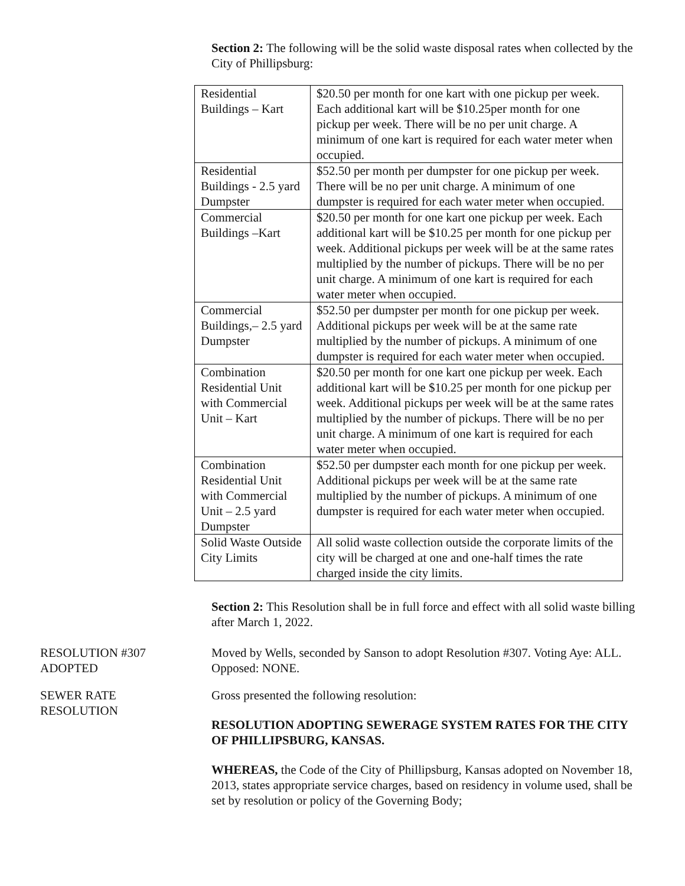Section 2: The following will be the solid waste disposal rates when collected by the City of Phillipsburg:
| Residential Buildings – Kart | $20.50 per month for one kart with one pickup per week. Each additional kart will be $10.25per month for one pickup per week. There will be no per unit charge. A minimum of one kart is required for each water meter when occupied. |
| Residential Buildings - 2.5 yard Dumpster | $52.50 per month per dumpster for one pickup per week. There will be no per unit charge. A minimum of one dumpster is required for each water meter when occupied. |
| Commercial Buildings –Kart | $20.50 per month for one kart one pickup per week. Each additional kart will be $10.25 per month for one pickup per week. Additional pickups per week will be at the same rates multiplied by the number of pickups. There will be no per unit charge. A minimum of one kart is required for each water meter when occupied. |
| Commercial Buildings,– 2.5 yard Dumpster | $52.50 per dumpster per month for one pickup per week. Additional pickups per week will be at the same rate multiplied by the number of pickups. A minimum of one dumpster is required for each water meter when occupied. |
| Combination Residential Unit with Commercial Unit – Kart | $20.50 per month for one kart one pickup per week. Each additional kart will be $10.25 per month for one pickup per week. Additional pickups per week will be at the same rates multiplied by the number of pickups. There will be no per unit charge. A minimum of one kart is required for each water meter when occupied. |
| Combination Residential Unit with Commercial Unit – 2.5 yard Dumpster | $52.50 per dumpster each month for one pickup per week. Additional pickups per week will be at the same rate multiplied by the number of pickups. A minimum of one dumpster is required for each water meter when occupied. |
| Solid Waste Outside City Limits | All solid waste collection outside the corporate limits of the city will be charged at one and one-half times the rate charged inside the city limits. |
Section 2: This Resolution shall be in full force and effect with all solid waste billing after March 1, 2022.
RESOLUTION #307
ADOPTED
Moved by Wells, seconded by Sanson to adopt Resolution #307. Voting Aye: ALL. Opposed: NONE.
SEWER RATE
RESOLUTION
Gross presented the following resolution:
RESOLUTION ADOPTING SEWERAGE SYSTEM RATES FOR THE CITY OF PHILLIPSBURG, KANSAS.
WHEREAS, the Code of the City of Phillipsburg, Kansas adopted on November 18, 2013, states appropriate service charges, based on residency in volume used, shall be set by resolution or policy of the Governing Body;